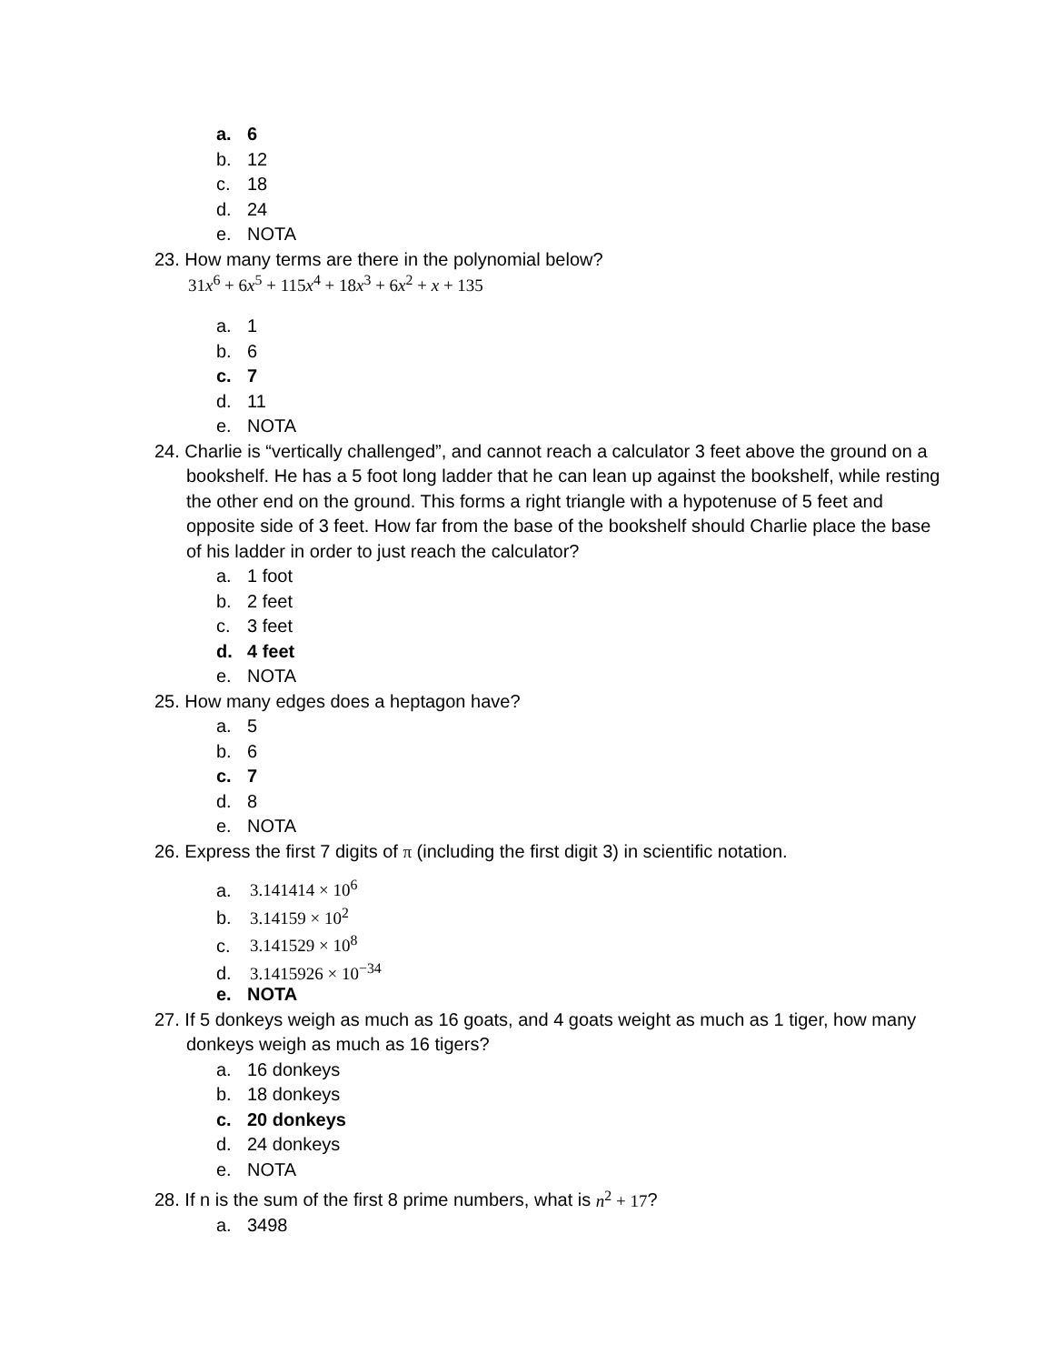a. 6
b. 12
c. 18
d. 24
e. NOTA
23. How many terms are there in the polynomial below?
31x<sup>6</sup> + 6x<sup>5</sup> + 115x<sup>4</sup> + 18x<sup>3</sup> + 6x<sup>2</sup> + x + 135
a. 1
b. 6
c. 7
d. 11
e. NOTA
24. Charlie is “vertically challenged”, and cannot reach a calculator 3 feet above the ground on a bookshelf. He has a 5 foot long ladder that he can lean up against the bookshelf, while resting the other end on the ground. This forms a right triangle with a hypotenuse of 5 feet and opposite side of 3 feet. How far from the base of the bookshelf should Charlie place the base of his ladder in order to just reach the calculator?
a. 1 foot
b. 2 feet
c. 3 feet
d. 4 feet
e. NOTA
25. How many edges does a heptagon have?
a. 5
b. 6
c. 7
d. 8
e. NOTA
26. Express the first 7 digits of π (including the first digit 3) in scientific notation.
a. 3.141414 × 10<sup>6</sup>
b. 3.14159 × 10<sup>2</sup>
c. 3.141529 × 10<sup>8</sup>
d. 3.1415926 × 10<sup>−34</sup>
e. NOTA
27. If 5 donkeys weigh as much as 16 goats, and 4 goats weight as much as 1 tiger, how many donkeys weigh as much as 16 tigers?
a. 16 donkeys
b. 18 donkeys
c. 20 donkeys
d. 24 donkeys
e. NOTA
28. If n is the sum of the first 8 prime numbers, what is n<sup>2</sup> + 17?
a. 3498